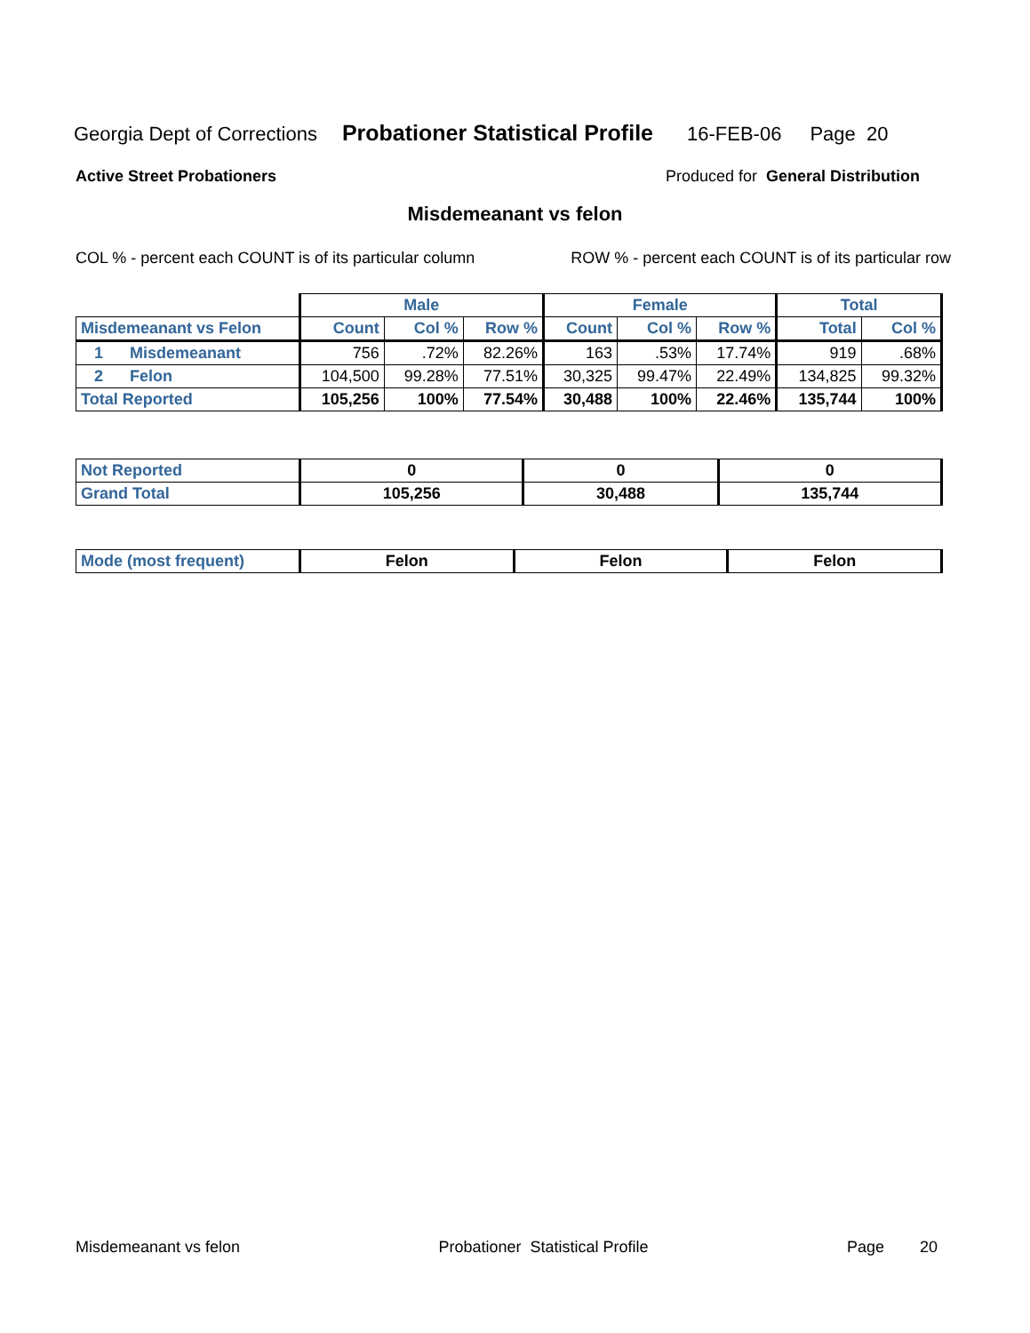Georgia Dept of Corrections Probationer Statistical Profile 16-FEB-06 Page 20
Active Street Probationers Produced for General Distribution
Misdemeanant vs felon
COL % - percent each COUNT is of its particular column ROW % - percent each COUNT is of its particular row
| | Male | | | Female | | | Total | |
| --- | --- | --- | --- | --- | --- | --- | --- | --- |
| Misdemeanant vs Felon | Count | Col % | Row % | Count | Col % | Row % | Total | Col % |
| 1 Misdemeanant | 756 | .72% | 82.26% | 163 | .53% | 17.74% | 919 | .68% |
| 2 Felon | 104,500 | 99.28% | 77.51% | 30,325 | 99.47% | 22.49% | 134,825 | 99.32% |
| Total Reported | 105,256 | 100% | 77.54% | 30,488 | 100% | 22.46% | 135,744 | 100% |
| Not Reported | 0 | 0 | 0 |
| Grand Total | 105,256 | 30,488 | 135,744 |
| Mode (most frequent) | Felon | Felon | Felon |
Misdemeanant vs felon Probationer Statistical Profile Page 20